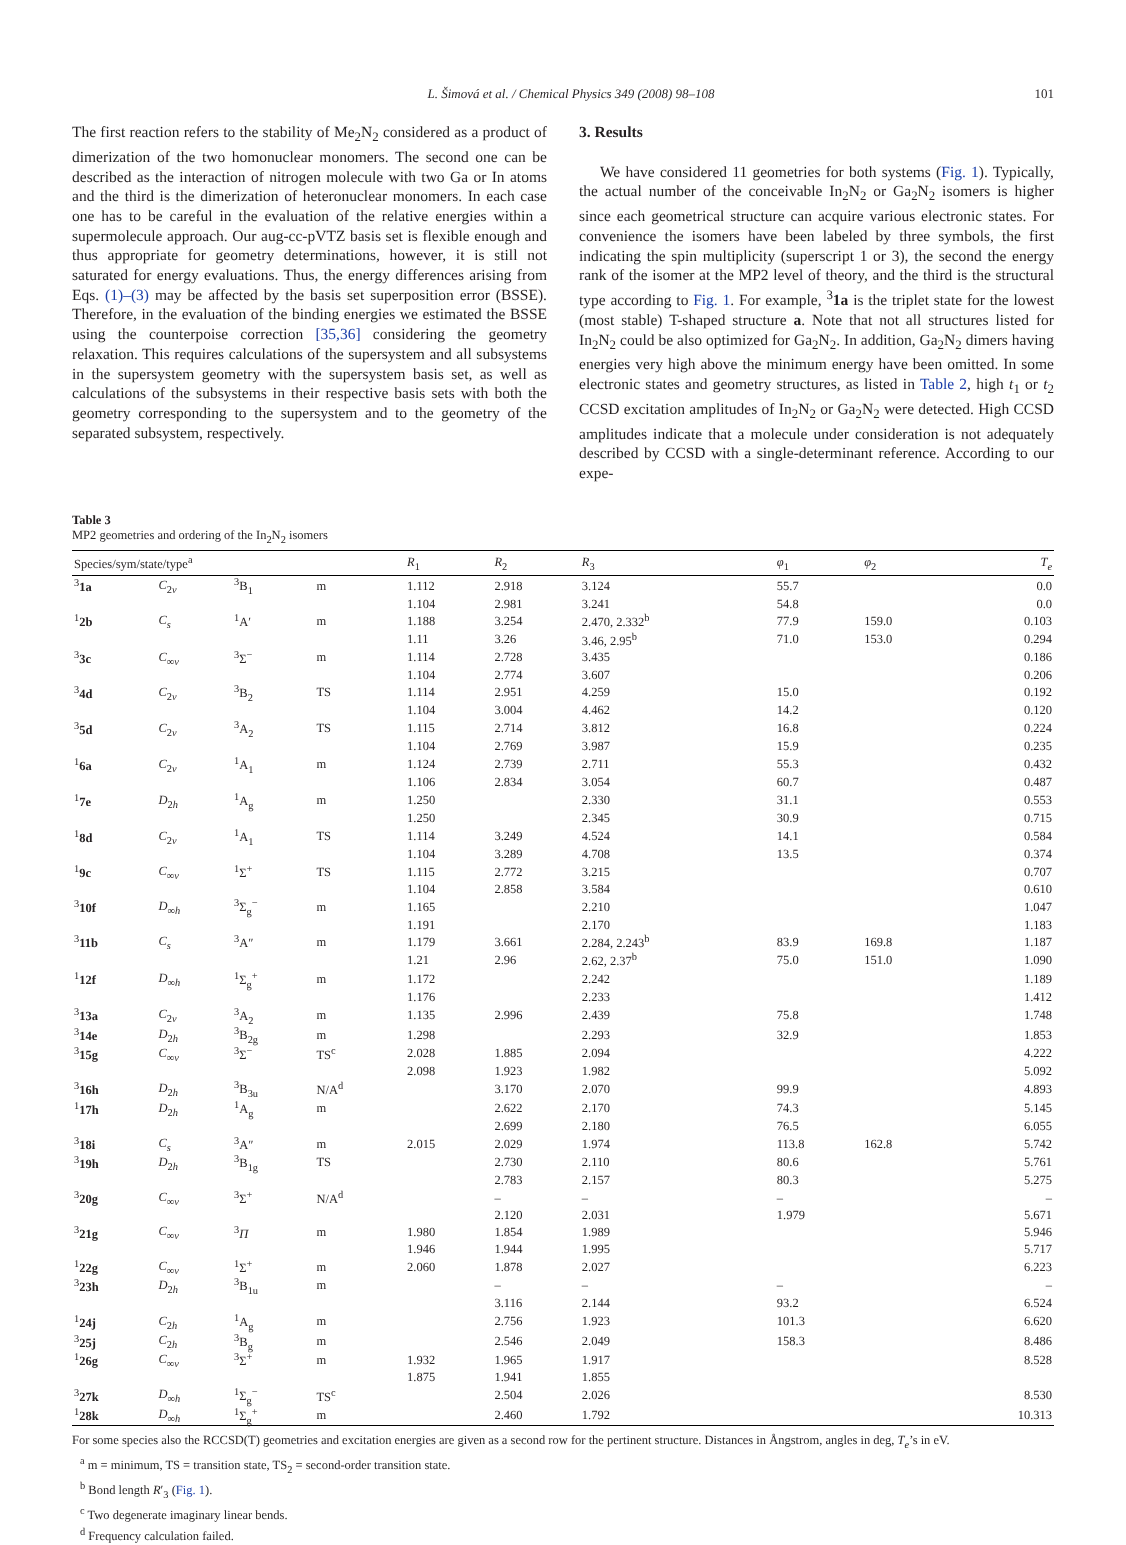L. Šimová et al. / Chemical Physics 349 (2008) 98–108 101
The first reaction refers to the stability of Me<sub>2</sub>N<sub>2</sub> considered as a product of dimerization of the two homonuclear monomers. The second one can be described as the interaction of nitrogen molecule with two Ga or In atoms and the third is the dimerization of heteronuclear monomers. In each case one has to be careful in the evaluation of the relative energies within a supermolecule approach. Our aug-cc-pVTZ basis set is flexible enough and thus appropriate for geometry determinations, however, it is still not saturated for energy evaluations. Thus, the energy differences arising from Eqs. (1)–(3) may be affected by the basis set superposition error (BSSE). Therefore, in the evaluation of the binding energies we estimated the BSSE using the counterpoise correction [35,36] considering the geometry relaxation. This requires calculations of the supersystem and all subsystems in the supersystem geometry with the supersystem basis set, as well as calculations of the subsystems in their respective basis sets with both the geometry corresponding to the supersystem and to the geometry of the separated subsystem, respectively.
3. Results
We have considered 11 geometries for both systems (Fig. 1). Typically, the actual number of the conceivable In<sub>2</sub>N<sub>2</sub> or Ga<sub>2</sub>N<sub>2</sub> isomers is higher since each geometrical structure can acquire various electronic states. For convenience the isomers have been labeled by three symbols, the first indicating the spin multiplicity (superscript 1 or 3), the second the energy rank of the isomer at the MP2 level of theory, and the third is the structural type according to Fig. 1. For example, <sup>3</sup>1a is the triplet state for the lowest (most stable) T-shaped structure a. Note that not all structures listed for In<sub>2</sub>N<sub>2</sub> could be also optimized for Ga<sub>2</sub>N<sub>2</sub>. In addition, Ga<sub>2</sub>N<sub>2</sub> dimers having energies very high above the minimum energy have been omitted. In some electronic states and geometry structures, as listed in Table 2, high t<sub>1</sub> or t<sub>2</sub> CCSD excitation amplitudes of In<sub>2</sub>N<sub>2</sub> or Ga<sub>2</sub>N<sub>2</sub> were detected. High CCSD amplitudes indicate that a molecule under consideration is not adequately described by CCSD with a single-determinant reference. According to our expe-
Table 3
MP2 geometries and ordering of the In<sub>2</sub>N<sub>2</sub> isomers
| Species/sym/state/type<sup>a</sup> | | | | R<sub>1</sub> | R<sub>2</sub> | R<sub>3</sub> | φ<sub>1</sub> | φ<sub>2</sub> | T<sub>e</sub> |
| --- | --- | --- | --- | --- | --- | --- | --- | --- | --- |
| <sup>3</sup> 1a | C<sub>2v</sub> | <sup>3</sup> B<sub>1</sub> | m | 1.112 | 2.918 | 3.124 | 55.7 | | 0.0 |
| | | | | 1.104 | 2.981 | 3.241 | 54.8 | | 0.0 |
| <sup>1</sup> 2b | C<sub>s</sub> | <sup>1</sup> A′ | m | 1.188 | 3.254 | 2.470, 2.332<sup>b</sup> | 77.9 | 159.0 | 0.103 |
| | | | | 1.11 | 3.26 | 3.46, 2.95<sup>b</sup> | 71.0 | 153.0 | 0.294 |
| <sup>3</sup> 3c | C<sub>∞v</sub> | <sup>3</sup> Σ<sup>−</sup> | m | 1.114 | 2.728 | 3.435 | | | 0.186 |
| | | | | 1.104 | 2.774 | 3.607 | | | 0.206 |
| <sup>3</sup> 4d | C<sub>2v</sub> | <sup>3</sup> B<sub>2</sub> | TS | 1.114 | 2.951 | 4.259 | 15.0 | | 0.192 |
| | | | | 1.104 | 3.004 | 4.462 | 14.2 | | 0.120 |
| <sup>3</sup> 5d | C<sub>2v</sub> | <sup>3</sup> A<sub>2</sub> | TS | 1.115 | 2.714 | 3.812 | 16.8 | | 0.224 |
| | | | | 1.104 | 2.769 | 3.987 | 15.9 | | 0.235 |
| <sup>1</sup> 6a | C<sub>2v</sub> | <sup>1</sup> A<sub>1</sub> | m | 1.124 | 2.739 | 2.711 | 55.3 | | 0.432 |
| | | | | 1.106 | 2.834 | 3.054 | 60.7 | | 0.487 |
| <sup>1</sup> 7e | D<sub>2h</sub> | <sup>1</sup> A<sub>g</sub> | m | 1.250 | | 2.330 | 31.1 | | 0.553 |
| | | | | 1.250 | | 2.345 | 30.9 | | 0.715 |
| <sup>1</sup> 8d | C<sub>2v</sub> | <sup>1</sup> A<sub>1</sub> | TS | 1.114 | 3.249 | 4.524 | 14.1 | | 0.584 |
| | | | | 1.104 | 3.289 | 4.708 | 13.5 | | 0.374 |
| <sup>1</sup> 9c | C<sub>∞v</sub> | <sup>1</sup> Σ<sup>+</sup> | TS | 1.115 | 2.772 | 3.215 | | | 0.707 |
| | | | | 1.104 | 2.858 | 3.584 | | | 0.610 |
| <sup>3</sup> 10f | D<sub>∞h</sub> | <sup>3</sup> Σ<sub>g</sub><sup>−</sup> | m | 1.165 | | 2.210 | | | 1.047 |
| | | | | 1.191 | | 2.170 | | | 1.183 |
| <sup>3</sup> 11b | C<sub>s</sub> | <sup>3</sup> A″ | m | 1.179 | 3.661 | 2.284, 2.243<sup>b</sup> | 83.9 | 169.8 | 1.187 |
| | | | | 1.21 | 2.96 | 2.62, 2.37<sup>b</sup> | 75.0 | 151.0 | 1.090 |
| <sup>1</sup> 12f | D<sub>∞h</sub> | <sup>1</sup> Σ<sub>g</sub><sup>+</sup> | m | 1.172 | | 2.242 | | | 1.189 |
| | | | | 1.176 | | 2.233 | | | 1.412 |
| <sup>3</sup> 13a | C<sub>2v</sub> | <sup>3</sup> A<sub>2</sub> | m | 1.135 | 2.996 | 2.439 | 75.8 | | 1.748 |
| <sup>3</sup> 14e | D<sub>2h</sub> | <sup>3</sup> B<sub>2g</sub> | m | 1.298 | | 2.293 | 32.9 | | 1.853 |
| <sup>3</sup> 15g | C<sub>∞v</sub> | <sup>3</sup> Σ<sup>−</sup> | TS<sup>c</sup> | 2.028 | 1.885 | 2.094 | | | 4.222 |
| | | | | 2.098 | 1.923 | 1.982 | | | 5.092 |
| <sup>3</sup> 16h | D<sub>2h</sub> | <sup>3</sup> B<sub>3u</sub> | N/A<sup>d</sup> | | 3.170 | 2.070 | 99.9 | | 4.893 |
| <sup>1</sup> 17h | D<sub>2h</sub> | <sup>1</sup> A<sub>g</sub> | m | | 2.622 | 2.170 | 74.3 | | 5.145 |
| | | | | | 2.699 | 2.180 | 76.5 | | 6.055 |
| <sup>3</sup> 18i | C<sub>s</sub> | <sup>3</sup> A″ | m | 2.015 | 2.029 | 1.974 | 113.8 | 162.8 | 5.742 |
| <sup>3</sup> 19h | D<sub>2h</sub> | <sup>3</sup> B<sub>1g</sub> | TS | | 2.730 | 2.110 | 80.6 | | 5.761 |
| | | | | | 2.783 | 2.157 | 80.3 | | 5.275 |
| <sup>3</sup> 20g | C<sub>∞v</sub> | <sup>3</sup> Σ<sup>+</sup> | N/A<sup>d</sup> | | – | – | – | | – |
| | | | | | 2.120 | 2.031 | 1.979 | | 5.671 |
| <sup>3</sup> 21g | C<sub>∞v</sub> | <sup>3</sup> Π | m | 1.980 | 1.854 | 1.989 | | | 5.946 |
| | | | | 1.946 | 1.944 | 1.995 | | | 5.717 |
| <sup>1</sup> 22g | C<sub>∞v</sub> | <sup>1</sup> Σ<sup>+</sup> | m | 2.060 | 1.878 | 2.027 | | | 6.223 |
| <sup>3</sup> 23h | D<sub>2h</sub> | <sup>3</sup> B<sub>1u</sub> | m | | – | – | – | | – |
| | | | | | 3.116 | 2.144 | 93.2 | | 6.524 |
| <sup>1</sup> 24j | C<sub>2h</sub> | <sup>1</sup> A<sub>g</sub> | m | | 2.756 | 1.923 | 101.3 | | 6.620 |
| <sup>3</sup> 25j | C<sub>2h</sub> | <sup>3</sup> B<sub>g</sub> | m | | 2.546 | 2.049 | 158.3 | | 8.486 |
| <sup>1</sup> 26g | C<sub>∞v</sub> | <sup>3</sup> Σ<sup>+</sup> | m | 1.932 | 1.965 | 1.917 | | | 8.528 |
| | | | | 1.875 | 1.941 | 1.855 | | | |
| <sup>3</sup> 27k | D<sub>∞h</sub> | <sup>1</sup> Σ<sub>g</sub><sup>−</sup> | TS<sup>c</sup> | | 2.504 | 2.026 | | | 8.530 |
| <sup>1</sup> 28k | D<sub>∞h</sub> | <sup>1</sup> Σ<sub>g</sub><sup>+</sup> | m | | 2.460 | 1.792 | | | 10.313 |
For some species also the RCCSD(T) geometries and excitation energies are given as a second row for the pertinent structure. Distances in Ångstrom, angles in deg, T<sub>e</sub>’s in eV.
<sup>a</sup> m = minimum, TS = transition state, TS<sub>2</sub> = second-order transition state.
<sup>b</sup> Bond length R′<sub>3</sub> (Fig. 1).
<sup>c</sup> Two degenerate imaginary linear bends.
<sup>d</sup> Frequency calculation failed.